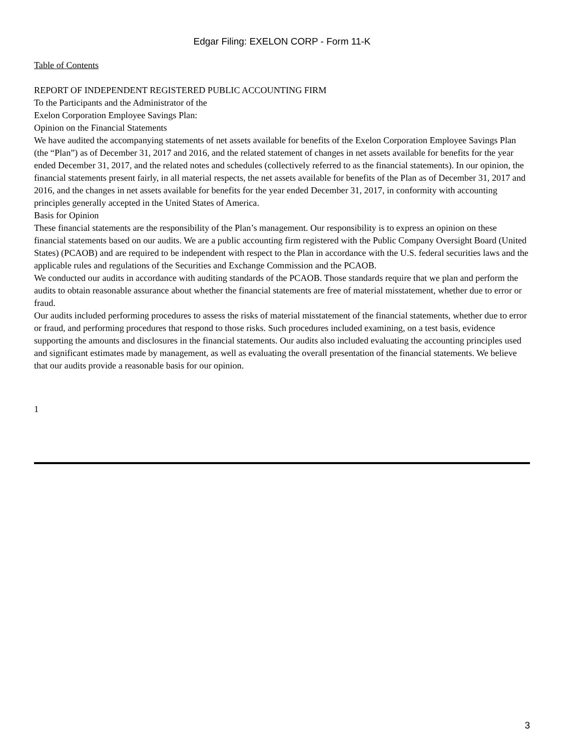Edgar Filing: EXELON CORP - Form 11-K
Table of Contents
REPORT OF INDEPENDENT REGISTERED PUBLIC ACCOUNTING FIRM
To the Participants and the Administrator of the
Exelon Corporation Employee Savings Plan:
Opinion on the Financial Statements
We have audited the accompanying statements of net assets available for benefits of the Exelon Corporation Employee Savings Plan (the “Plan”) as of December 31, 2017 and 2016, and the related statement of changes in net assets available for benefits for the year ended December 31, 2017, and the related notes and schedules (collectively referred to as the financial statements). In our opinion, the financial statements present fairly, in all material respects, the net assets available for benefits of the Plan as of December 31, 2017 and 2016, and the changes in net assets available for benefits for the year ended December 31, 2017, in conformity with accounting principles generally accepted in the United States of America.
Basis for Opinion
These financial statements are the responsibility of the Plan’s management. Our responsibility is to express an opinion on these financial statements based on our audits. We are a public accounting firm registered with the Public Company Oversight Board (United States) (PCAOB) and are required to be independent with respect to the Plan in accordance with the U.S. federal securities laws and the applicable rules and regulations of the Securities and Exchange Commission and the PCAOB.
We conducted our audits in accordance with auditing standards of the PCAOB. Those standards require that we plan and perform the audits to obtain reasonable assurance about whether the financial statements are free of material misstatement, whether due to error or fraud.
Our audits included performing procedures to assess the risks of material misstatement of the financial statements, whether due to error or fraud, and performing procedures that respond to those risks. Such procedures included examining, on a test basis, evidence supporting the amounts and disclosures in the financial statements. Our audits also included evaluating the accounting principles used and significant estimates made by management, as well as evaluating the overall presentation of the financial statements. We believe that our audits provide a reasonable basis for our opinion.
1
3